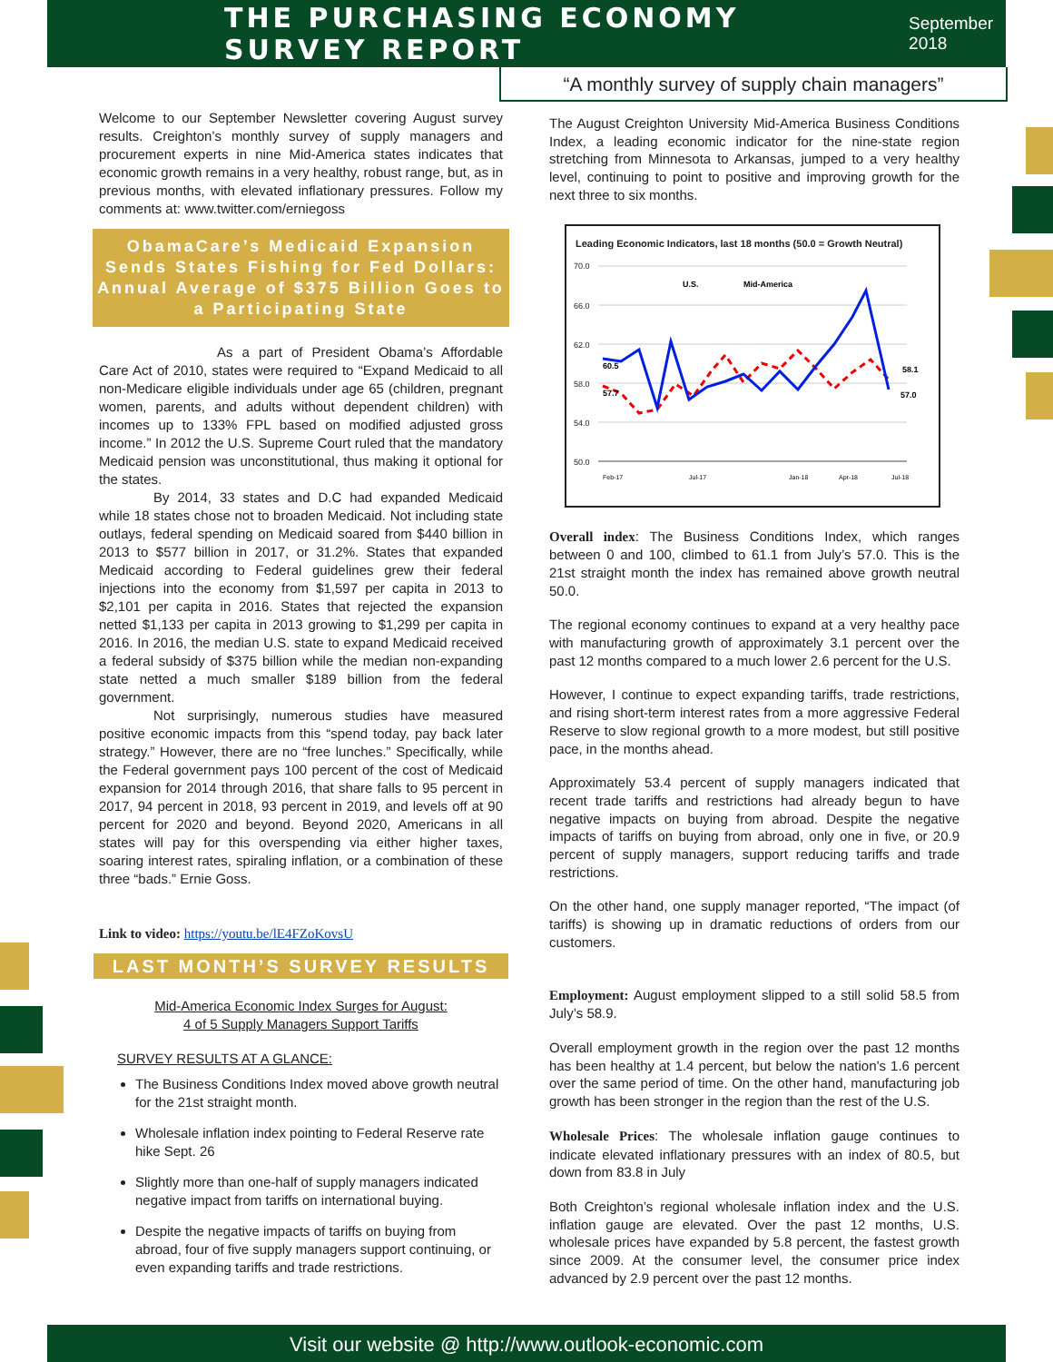THE PURCHASING ECONOMY SURVEY REPORT
September 2018
“A monthly survey of supply chain managers”
Welcome to our September Newsletter covering August survey results. Creighton’s monthly survey of supply managers and procurement experts in nine Mid-America states indicates that economic growth remains in a very healthy, robust range, but, as in previous months, with elevated inflationary pressures. Follow my comments at: www.twitter.com/erniegoss
ObamaCare’s Medicaid Expansion Sends States Fishing for Fed Dollars: Annual Average of $375 Billion Goes to a Participating State
As a part of President Obama’s Affordable Care Act of 2010, states were required to “Expand Medicaid to all non-Medicare eligible individuals under age 65 (children, pregnant women, parents, and adults without dependent children) with incomes up to 133% FPL based on modified adjusted gross income.” In 2012 the U.S. Supreme Court ruled that the mandatory Medicaid pension was unconstitutional, thus making it optional for the states.
By 2014, 33 states and D.C had expanded Medicaid while 18 states chose not to broaden Medicaid. Not including state outlays, federal spending on Medicaid soared from $440 billion in 2013 to $577 billion in 2017, or 31.2%. States that expanded Medicaid according to Federal guidelines grew their federal injections into the economy from $1,597 per capita in 2013 to $2,101 per capita in 2016. States that rejected the expansion netted $1,133 per capita in 2013 growing to $1,299 per capita in 2016. In 2016, the median U.S. state to expand Medicaid received a federal subsidy of $375 billion while the median non-expanding state netted a much smaller $189 billion from the federal government.
Not surprisingly, numerous studies have measured positive economic impacts from this “spend today, pay back later strategy.” However, there are no “free lunches.” Specifically, while the Federal government pays 100 percent of the cost of Medicaid expansion for 2014 through 2016, that share falls to 95 percent in 2017, 94 percent in 2018, 93 percent in 2019, and levels off at 90 percent for 2020 and beyond. Beyond 2020, Americans in all states will pay for this overspending via either higher taxes, soaring interest rates, spiraling inflation, or a combination of these three “bads.” Ernie Goss.
Link to video: https://youtu.be/lE4FZoKovsU
LAST MONTH’S SURVEY RESULTS
Mid-America Economic Index Surges for August:
4 of 5 Supply Managers Support Tariffs
SURVEY RESULTS AT A GLANCE:
The Business Conditions Index moved above growth neutral for the 21st straight month.
Wholesale inflation index pointing to Federal Reserve rate hike Sept. 26
Slightly more than one-half of supply managers indicated negative impact from tariffs on international buying.
Despite the negative impacts of tariffs on buying from abroad, four of five supply managers support continuing, or even expanding tariffs and trade restrictions.
The August Creighton University Mid-America Business Conditions Index, a leading economic indicator for the nine-state region stretching from Minnesota to Arkansas, jumped to a very healthy level, continuing to point to positive and improving growth for the next three to six months.
Leading Economic Indicators, last 18 months (50.0 = Growth Neutral)
70.0
66.0
62.0
58.0
54.0
50.0
U.S.
Mid-America
60.5
57.7
58.1
57.0
Feb-17
Jul-17
Jan-18
Apr-18
Jul-18
Overall index: The Business Conditions Index, which ranges between 0 and 100, climbed to 61.1 from July’s 57.0. This is the 21st straight month the index has remained above growth neutral 50.0.
The regional economy continues to expand at a very healthy pace with manufacturing growth of approximately 3.1 percent over the past 12 months compared to a much lower 2.6 percent for the U.S.
However, I continue to expect expanding tariffs, trade restrictions, and rising short-term interest rates from a more aggressive Federal Reserve to slow regional growth to a more modest, but still positive pace, in the months ahead.
Approximately 53.4 percent of supply managers indicated that recent trade tariffs and restrictions had already begun to have negative impacts on buying from abroad. Despite the negative impacts of tariffs on buying from abroad, only one in five, or 20.9 percent of supply managers, support reducing tariffs and trade restrictions.
On the other hand, one supply manager reported, “The impact (of tariffs) is showing up in dramatic reductions of orders from our customers.
Employment: August employment slipped to a still solid 58.5 from July’s 58.9.
Overall employment growth in the region over the past 12 months has been healthy at 1.4 percent, but below the nation’s 1.6 percent over the same period of time. On the other hand, manufacturing job growth has been stronger in the region than the rest of the U.S.
Wholesale Prices: The wholesale inflation gauge continues to indicate elevated inflationary pressures with an index of 80.5, but down from 83.8 in July
Both Creighton’s regional wholesale inflation index and the U.S. inflation gauge are elevated. Over the past 12 months, U.S. wholesale prices have expanded by 5.8 percent, the fastest growth since 2009. At the consumer level, the consumer price index advanced by 2.9 percent over the past 12 months.
Visit our website @ http://www.outlook-economic.com